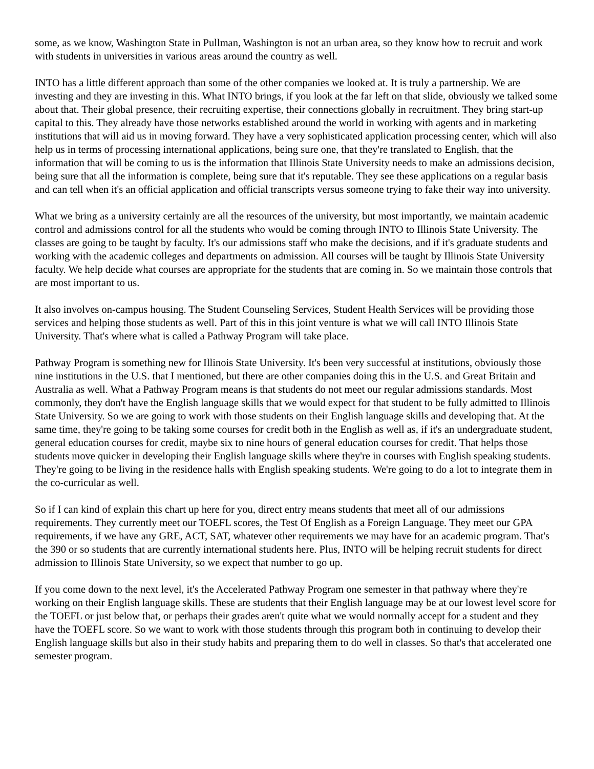some, as we know, Washington State in Pullman, Washington is not an urban area, so they know how to recruit and work with students in universities in various areas around the country as well.
INTO has a little different approach than some of the other companies we looked at. It is truly a partnership. We are investing and they are investing in this. What INTO brings, if you look at the far left on that slide, obviously we talked some about that. Their global presence, their recruiting expertise, their connections globally in recruitment. They bring start-up capital to this. They already have those networks established around the world in working with agents and in marketing institutions that will aid us in moving forward. They have a very sophisticated application processing center, which will also help us in terms of processing international applications, being sure one, that they're translated to English, that the information that will be coming to us is the information that Illinois State University needs to make an admissions decision, being sure that all the information is complete, being sure that it's reputable. They see these applications on a regular basis and can tell when it's an official application and official transcripts versus someone trying to fake their way into university.
What we bring as a university certainly are all the resources of the university, but most importantly, we maintain academic control and admissions control for all the students who would be coming through INTO to Illinois State University. The classes are going to be taught by faculty. It's our admissions staff who make the decisions, and if it's graduate students and working with the academic colleges and departments on admission. All courses will be taught by Illinois State University faculty. We help decide what courses are appropriate for the students that are coming in. So we maintain those controls that are most important to us.
It also involves on-campus housing. The Student Counseling Services, Student Health Services will be providing those services and helping those students as well. Part of this in this joint venture is what we will call INTO Illinois State University. That's where what is called a Pathway Program will take place.
Pathway Program is something new for Illinois State University. It's been very successful at institutions, obviously those nine institutions in the U.S. that I mentioned, but there are other companies doing this in the U.S. and Great Britain and Australia as well. What a Pathway Program means is that students do not meet our regular admissions standards. Most commonly, they don't have the English language skills that we would expect for that student to be fully admitted to Illinois State University. So we are going to work with those students on their English language skills and developing that. At the same time, they're going to be taking some courses for credit both in the English as well as, if it's an undergraduate student, general education courses for credit, maybe six to nine hours of general education courses for credit. That helps those students move quicker in developing their English language skills where they're in courses with English speaking students. They're going to be living in the residence halls with English speaking students. We're going to do a lot to integrate them in the co-curricular as well.
So if I can kind of explain this chart up here for you, direct entry means students that meet all of our admissions requirements. They currently meet our TOEFL scores, the Test Of English as a Foreign Language. They meet our GPA requirements, if we have any GRE, ACT, SAT, whatever other requirements we may have for an academic program. That's the 390 or so students that are currently international students here. Plus, INTO will be helping recruit students for direct admission to Illinois State University, so we expect that number to go up.
If you come down to the next level, it's the Accelerated Pathway Program one semester in that pathway where they're working on their English language skills. These are students that their English language may be at our lowest level score for the TOEFL or just below that, or perhaps their grades aren't quite what we would normally accept for a student and they have the TOEFL score. So we want to work with those students through this program both in continuing to develop their English language skills but also in their study habits and preparing them to do well in classes. So that's that accelerated one semester program.